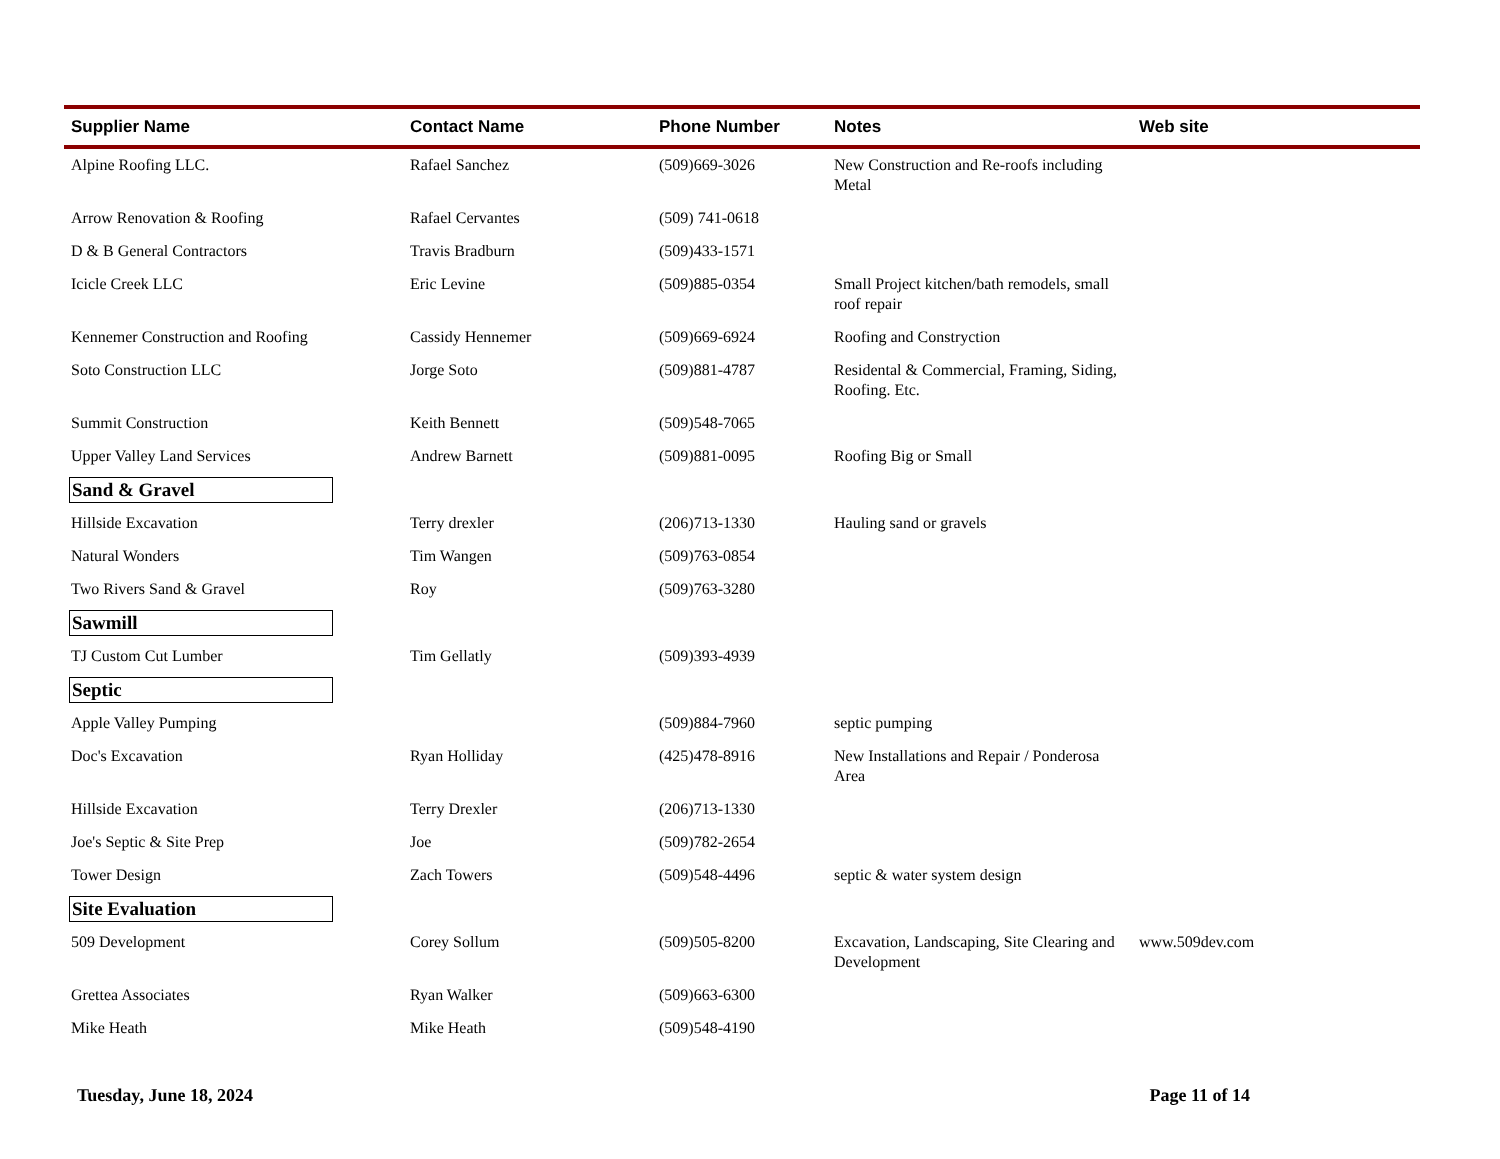| Supplier Name | Contact Name | Phone Number | Notes | Web site |
| --- | --- | --- | --- | --- |
| Alpine Roofing LLC. | Rafael Sanchez | (509)669-3026 | New Construction and Re-roofs including Metal | |
| Arrow Renovation & Roofing | Rafael Cervantes | (509) 741-0618 | | |
| D & B General Contractors | Travis Bradburn | (509)433-1571 | | |
| Icicle Creek LLC | Eric Levine | (509)885-0354 | Small Project kitchen/bath remodels, small roof repair | |
| Kennemer Construction and Roofing | Cassidy Hennemer | (509)669-6924 | Roofing and Constryction | |
| Soto Construction LLC | Jorge Soto | (509)881-4787 | Residental & Commercial, Framing, Siding, Roofing. Etc. | |
| Summit Construction | Keith Bennett | (509)548-7065 | | |
| Upper Valley Land Services | Andrew Barnett | (509)881-0095 | Roofing Big or Small | |
| Sand & Gravel | | | | |
| Hillside Excavation | Terry drexler | (206)713-1330 | Hauling sand or gravels | |
| Natural Wonders | Tim Wangen | (509)763-0854 | | |
| Two Rivers Sand & Gravel | Roy | (509)763-3280 | | |
| Sawmill | | | | |
| TJ Custom Cut Lumber | Tim Gellatly | (509)393-4939 | | |
| Septic | | | | |
| Apple Valley Pumping | | (509)884-7960 | septic pumping | |
| Doc's Excavation | Ryan Holliday | (425)478-8916 | New Installations and Repair / Ponderosa Area | |
| Hillside Excavation | Terry Drexler | (206)713-1330 | | |
| Joe's Septic & Site Prep | Joe | (509)782-2654 | | |
| Tower Design | Zach Towers | (509)548-4496 | septic & water system design | |
| Site Evaluation | | | | |
| 509 Development | Corey Sollum | (509)505-8200 | Excavation, Landscaping, Site Clearing and Development | www.509dev.com |
| Grettea Associates | Ryan Walker | (509)663-6300 | | |
| Mike Heath | Mike Heath | (509)548-4190 | | |
Tuesday, June 18, 2024 Page 11 of 14